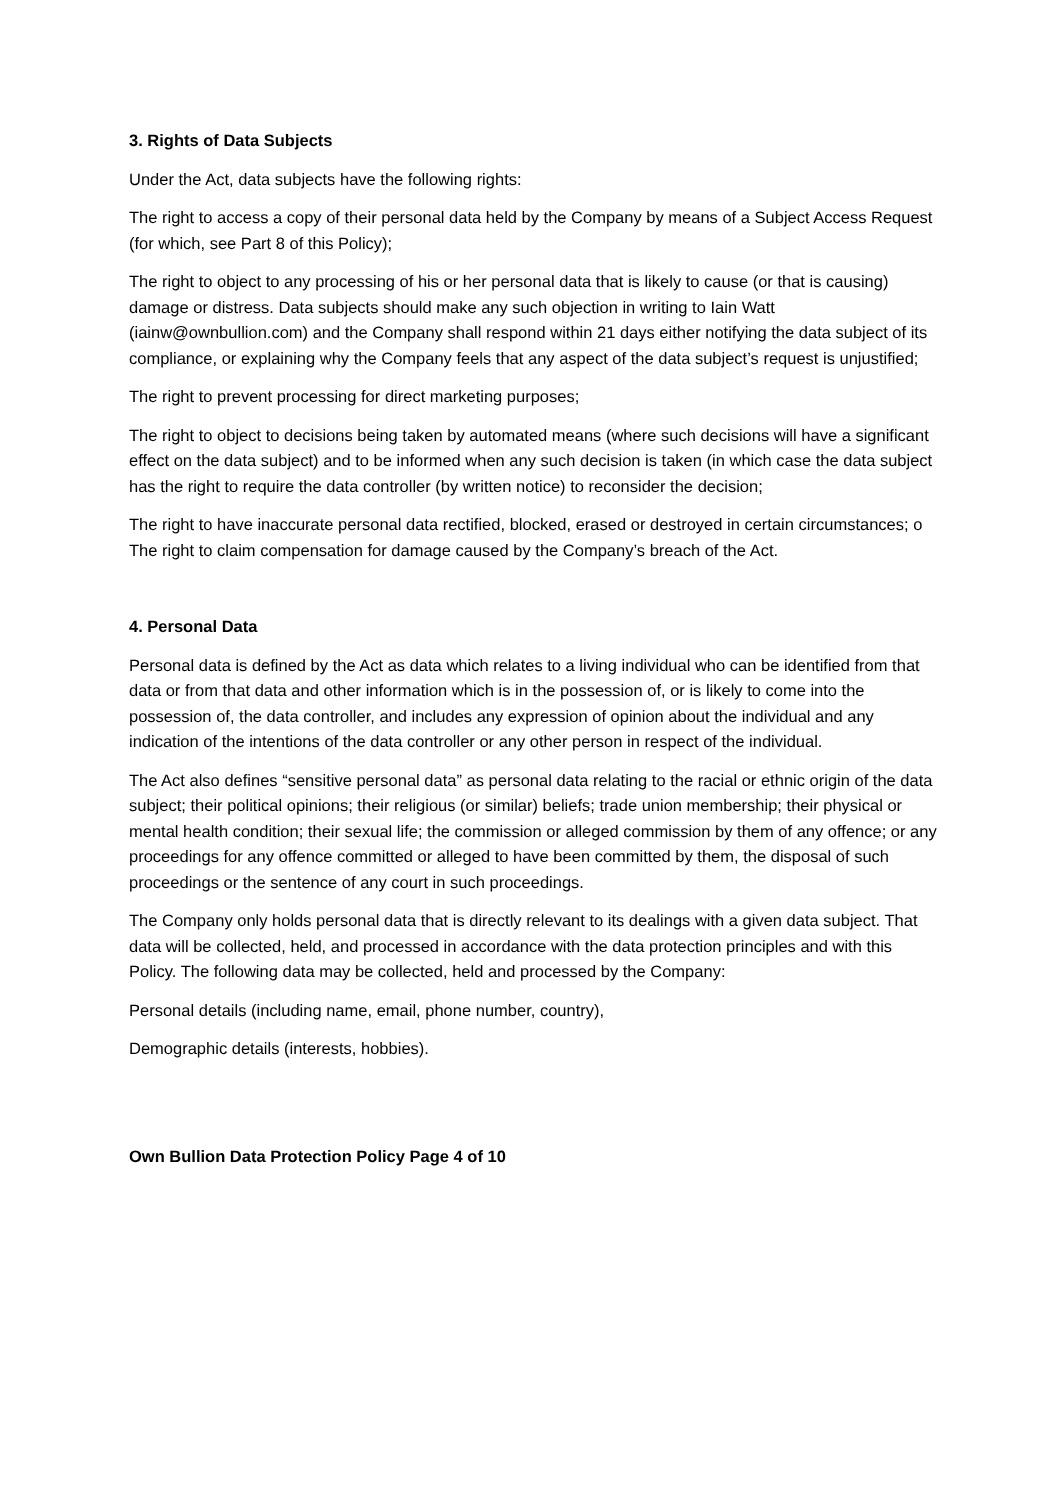3. Rights of Data Subjects
Under the Act, data subjects have the following rights:
The right to access a copy of their personal data held by the Company by means of a Subject Access Request (for which, see Part 8 of this Policy);
The right to object to any processing of his or her personal data that is likely to cause (or that is causing) damage or distress. Data subjects should make any such objection in writing to Iain Watt (iainw@ownbullion.com) and the Company shall respond within 21 days either notifying the data subject of its compliance, or explaining why the Company feels that any aspect of the data subject’s request is unjustified;
The right to prevent processing for direct marketing purposes;
The right to object to decisions being taken by automated means (where such decisions will have a significant effect on the data subject) and to be informed when any such decision is taken (in which case the data subject has the right to require the data controller (by written notice) to reconsider the decision;
The right to have inaccurate personal data rectified, blocked, erased or destroyed in certain circumstances; o The right to claim compensation for damage caused by the Company’s breach of the Act.
4. Personal Data
Personal data is defined by the Act as data which relates to a living individual who can be identified from that data or from that data and other information which is in the possession of, or is likely to come into the possession of, the data controller, and includes any expression of opinion about the individual and any indication of the intentions of the data controller or any other person in respect of the individual.
The Act also defines “sensitive personal data” as personal data relating to the racial or ethnic origin of the data subject; their political opinions; their religious (or similar) beliefs; trade union membership; their physical or mental health condition; their sexual life; the commission or alleged commission by them of any offence; or any proceedings for any offence committed or alleged to have been committed by them, the disposal of such proceedings or the sentence of any court in such proceedings.
The Company only holds personal data that is directly relevant to its dealings with a given data subject. That data will be collected, held, and processed in accordance with the data protection principles and with this Policy. The following data may be collected, held and processed by the Company:
Personal details (including name, email, phone number, country),
Demographic details (interests, hobbies).
Own Bullion Data Protection Policy Page 4 of 10